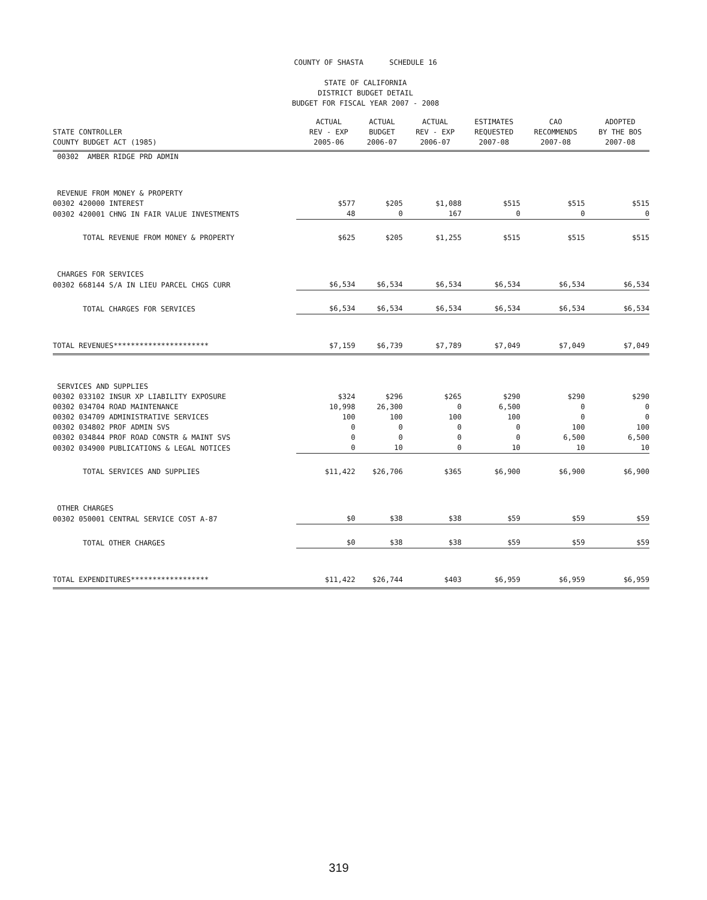COUNTY OF SHASTA SCHEDULE 16
STATE OF CALIFORNIA
DISTRICT BUDGET DETAIL
BUDGET FOR FISCAL YEAR 2007 - 2008
| STATE CONTROLLER COUNTY BUDGET ACT (1985) | ACTUAL REV - EXP 2005-06 | ACTUAL BUDGET 2006-07 | ACTUAL REV - EXP 2006-07 | ESTIMATES REQUESTED 2007-08 | CAO RECOMMENDS 2007-08 | ADOPTED BY THE BOS 2007-08 |
| --- | --- | --- | --- | --- | --- | --- |
| 00302 AMBER RIDGE PRD ADMIN | | | | | | |
| REVENUE FROM MONEY & PROPERTY | | | | | | |
| 00302 420000 INTEREST | $577 | $205 | $1,088 | $515 | $515 | $515 |
| 00302 420001 CHNG IN FAIR VALUE INVESTMENTS | 48 | 0 | 167 | 0 | 0 | 0 |
| TOTAL REVENUE FROM MONEY & PROPERTY | $625 | $205 | $1,255 | $515 | $515 | $515 |
| CHARGES FOR SERVICES | | | | | | |
| 00302 668144 S/A IN LIEU PARCEL CHGS CURR | $6,534 | $6,534 | $6,534 | $6,534 | $6,534 | $6,534 |
| TOTAL CHARGES FOR SERVICES | $6,534 | $6,534 | $6,534 | $6,534 | $6,534 | $6,534 |
| TOTAL REVENUES********************** | $7,159 | $6,739 | $7,789 | $7,049 | $7,049 | $7,049 |
| SERVICES AND SUPPLIES | | | | | | |
| 00302 033102 INSUR XP LIABILITY EXPOSURE | $324 | $296 | $265 | $290 | $290 | $290 |
| 00302 034704 ROAD MAINTENANCE | 10,998 | 26,300 | 0 | 6,500 | 0 | 0 |
| 00302 034709 ADMINISTRATIVE SERVICES | 100 | 100 | 100 | 100 | 0 | 0 |
| 00302 034802 PROF ADMIN SVS | 0 | 0 | 0 | 0 | 100 | 100 |
| 00302 034844 PROF ROAD CONSTR & MAINT SVS | 0 | 0 | 0 | 0 | 6,500 | 6,500 |
| 00302 034900 PUBLICATIONS & LEGAL NOTICES | 0 | 10 | 0 | 10 | 10 | 10 |
| TOTAL SERVICES AND SUPPLIES | $11,422 | $26,706 | $365 | $6,900 | $6,900 | $6,900 |
| OTHER CHARGES | | | | | | |
| 00302 050001 CENTRAL SERVICE COST A-87 | $0 | $38 | $38 | $59 | $59 | $59 |
| TOTAL OTHER CHARGES | $0 | $38 | $38 | $59 | $59 | $59 |
| TOTAL EXPENDITURES****************** | $11,422 | $26,744 | $403 | $6,959 | $6,959 | $6,959 |
319